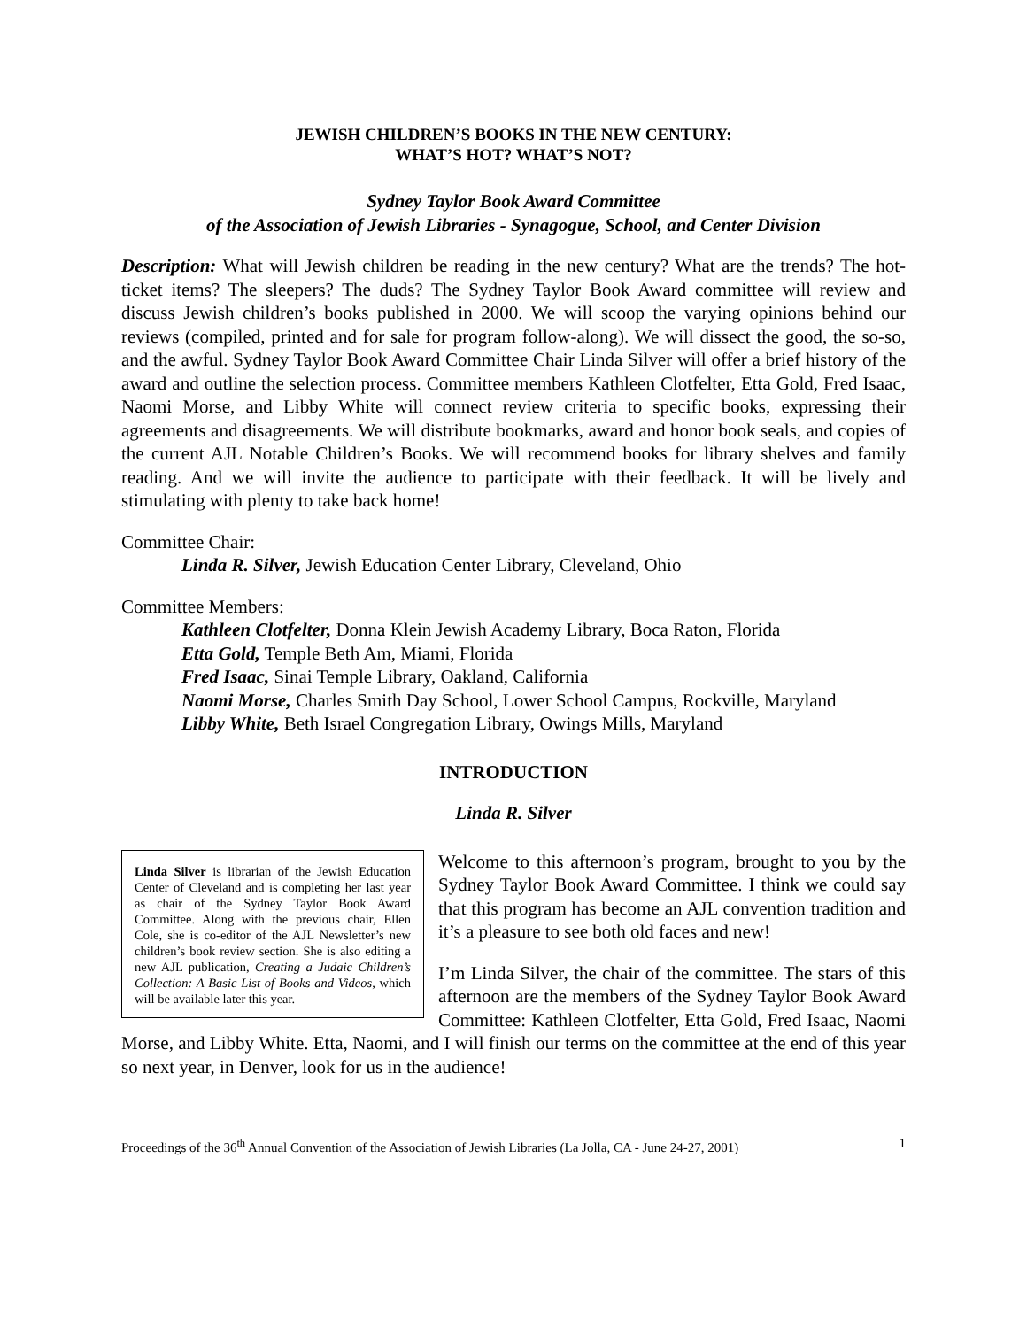JEWISH CHILDREN’S BOOKS IN THE NEW CENTURY:
WHAT’S HOT? WHAT’S NOT?
Sydney Taylor Book Award Committee
of the Association of Jewish Libraries - Synagogue, School, and Center Division
Description: What will Jewish children be reading in the new century? What are the trends? The hot-ticket items? The sleepers? The duds? The Sydney Taylor Book Award committee will review and discuss Jewish children’s books published in 2000. We will scoop the varying opinions behind our reviews (compiled, printed and for sale for program follow-along). We will dissect the good, the so-so, and the awful. Sydney Taylor Book Award Committee Chair Linda Silver will offer a brief history of the award and outline the selection process. Committee members Kathleen Clotfelter, Etta Gold, Fred Isaac, Naomi Morse, and Libby White will connect review criteria to specific books, expressing their agreements and disagreements. We will distribute bookmarks, award and honor book seals, and copies of the current AJL Notable Children’s Books. We will recommend books for library shelves and family reading. And we will invite the audience to participate with their feedback. It will be lively and stimulating with plenty to take back home!
Committee Chair:
Linda R. Silver, Jewish Education Center Library, Cleveland, Ohio
Committee Members:
Kathleen Clotfelter, Donna Klein Jewish Academy Library, Boca Raton, Florida
Etta Gold, Temple Beth Am, Miami, Florida
Fred Isaac, Sinai Temple Library, Oakland, California
Naomi Morse, Charles Smith Day School, Lower School Campus, Rockville, Maryland
Libby White, Beth Israel Congregation Library, Owings Mills, Maryland
INTRODUCTION
Linda R. Silver
Linda Silver is librarian of the Jewish Education Center of Cleveland and is completing her last year as chair of the Sydney Taylor Book Award Committee. Along with the previous chair, Ellen Cole, she is co-editor of the AJL Newsletter’s new children’s book review section. She is also editing a new AJL publication, Creating a Judaic Children’s Collection: A Basic List of Books and Videos, which will be available later this year.
Welcome to this afternoon’s program, brought to you by the Sydney Taylor Book Award Committee. I think we could say that this program has become an AJL convention tradition and it’s a pleasure to see both old faces and new!
I’m Linda Silver, the chair of the committee. The stars of this afternoon are the members of the Sydney Taylor Book Award Committee: Kathleen Clotfelter, Etta Gold, Fred Isaac, Naomi Morse, and Libby White. Etta, Naomi, and I will finish our terms on the committee at the end of this year so next year, in Denver, look for us in the audience!
Proceedings of the 36<sup>th</sup> Annual Convention of the Association of Jewish Libraries (La Jolla, CA - June 24-27, 2001) 1